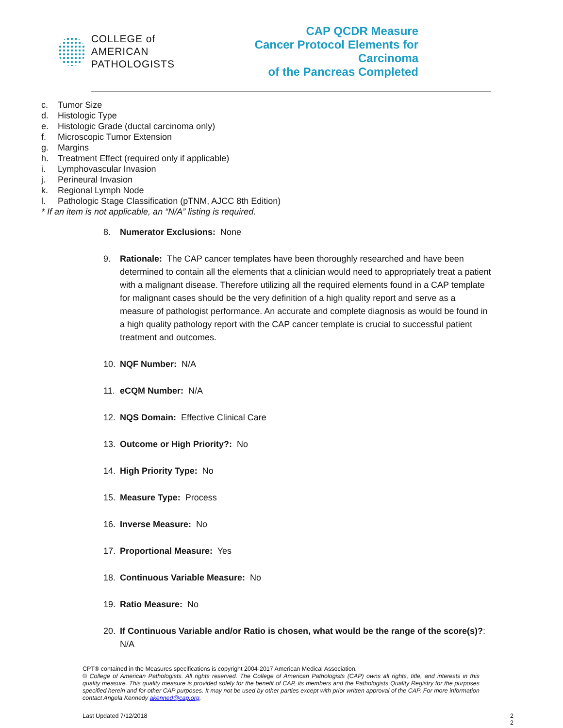COLLEGE of AMERICAN
PATHOLOGISTS
CAP QCDR Measure
Cancer Protocol Elements for Carcinoma
of the Pancreas Completed
c. Tumor Size
d. Histologic Type
e. Histologic Grade (ductal carcinoma only)
f. Microscopic Tumor Extension
g. Margins
h. Treatment Effect (required only if applicable)
i. Lymphovascular Invasion
j. Perineural Invasion
k. Regional Lymph Node
l. Pathologic Stage Classification (pTNM, AJCC 8th Edition)
* If an item is not applicable, an “N/A” listing is required.
8. Numerator Exclusions: None
9. Rationale: The CAP cancer templates have been thoroughly researched and have been determined to contain all the elements that a clinician would need to appropriately treat a patient with a malignant disease. Therefore utilizing all the required elements found in a CAP template for malignant cases should be the very definition of a high quality report and serve as a measure of pathologist performance. An accurate and complete diagnosis as would be found in a high quality pathology report with the CAP cancer template is crucial to successful patient treatment and outcomes.
10. NQF Number: N/A
11. eCQM Number: N/A
12. NQS Domain: Effective Clinical Care
13. Outcome or High Priority?: No
14. High Priority Type: No
15. Measure Type: Process
16. Inverse Measure: No
17. Proportional Measure: Yes
18. Continuous Variable Measure: No
19. Ratio Measure: No
20. If Continuous Variable and/or Ratio is chosen, what would be the range of the score(s)?: N/A
CPT® contained in the Measures specifications is copyright 2004-2017 American Medical Association.
© College of American Pathologists. All rights reserved. The College of American Pathologists (CAP) owns all rights, title, and interests in this quality measure. This quality measure is provided solely for the benefit of CAP, its members and the Pathologists Quality Registry for the purposes specified herein and for other CAP purposes. It may not be used by other parties except with prior written approval of the CAP. For more information contact Angela Kennedy akenned@cap.org.
Last Updated 7/12/2018 2
2